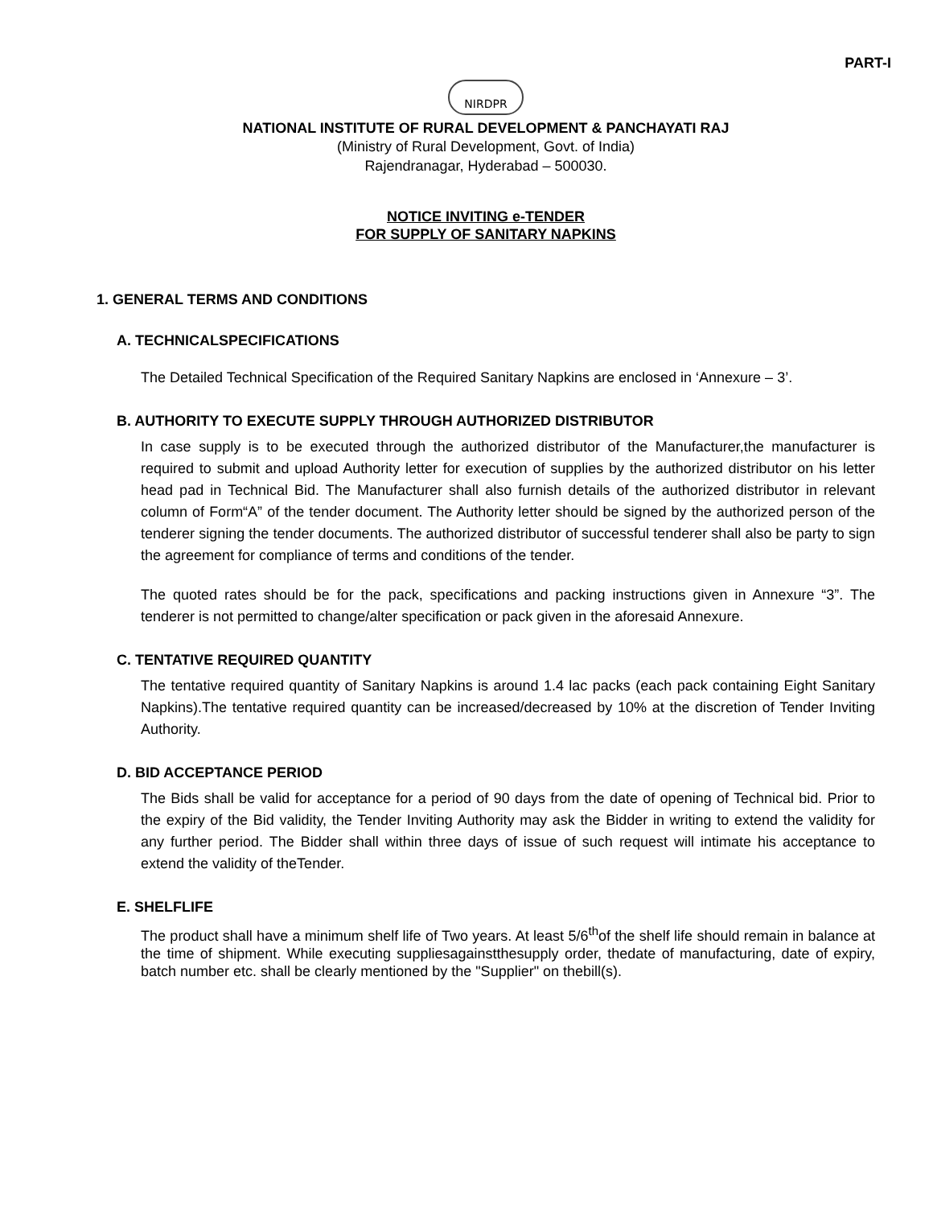PART-I
NIRDPR
NATIONAL INSTITUTE OF RURAL DEVELOPMENT & PANCHAYATI RAJ
(Ministry of Rural Development, Govt. of India)
Rajendranagar, Hyderabad – 500030.
NOTICE INVITING e-TENDER
FOR SUPPLY OF SANITARY NAPKINS
1. GENERAL TERMS AND CONDITIONS
A. TECHNICALSPECIFICATIONS
The Detailed Technical Specification of the Required Sanitary Napkins are enclosed in ‘Annexure – 3’.
B. AUTHORITY TO EXECUTE SUPPLY THROUGH AUTHORIZED DISTRIBUTOR
In case supply is to be executed through the authorized distributor of the Manufacturer,the manufacturer is required to submit and upload Authority letter for execution of supplies by the authorized distributor on his letter head pad in Technical Bid. The Manufacturer shall also furnish details of the authorized distributor in relevant column of Form“A” of the tender document. The Authority letter should be signed by the authorized person of the tenderer signing the tender documents. The authorized distributor of successful tenderer shall also be party to sign the agreement for compliance of terms and conditions of the tender.
The quoted rates should be for the pack, specifications and packing instructions given in Annexure “3”. The tenderer is not permitted to change/alter specification or pack given in the aforesaid Annexure.
C. TENTATIVE REQUIRED QUANTITY
The tentative required quantity of Sanitary Napkins is around 1.4 lac packs (each pack containing Eight Sanitary Napkins).The tentative required quantity can be increased/decreased by 10% at the discretion of Tender Inviting Authority.
D. BID ACCEPTANCE PERIOD
The Bids shall be valid for acceptance for a period of 90 days from the date of opening of Technical bid. Prior to the expiry of the Bid validity, the Tender Inviting Authority may ask the Bidder in writing to extend the validity for any further period. The Bidder shall within three days of issue of such request will intimate his acceptance to extend the validity of theTender.
E. SHELFLIFE
The product shall have a minimum shelf life of Two years. At least 5/6<sup>th</sup>of the shelf life should remain in balance at the time of shipment. While executing suppliesagainstthesupply order, thedate of manufacturing, date of expiry, batch number etc. shall be clearly mentioned by the "Supplier" on thebill(s).